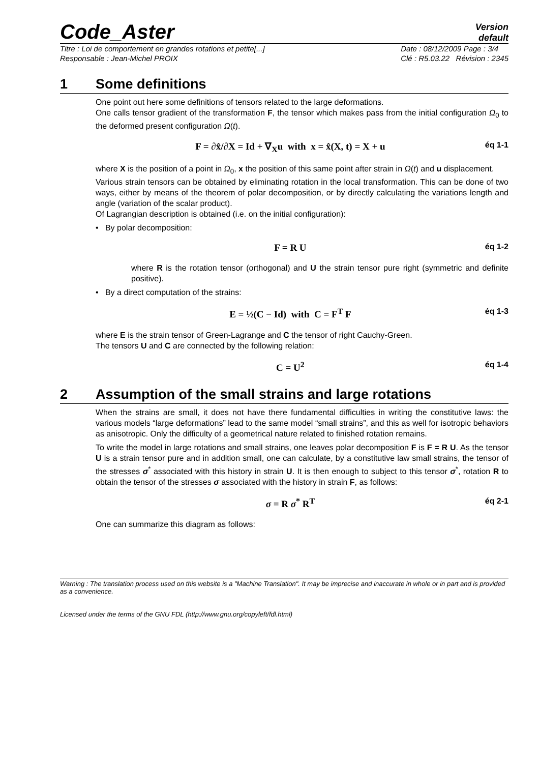Code_Aster
Version
default
Titre : Loi de comportement en grandes rotations et petite[...]
Responsable : Jean-Michel PROIX
Date : 08/12/2009 Page : 3/4
Clé : R5.03.22 Révision : 2345
1 Some definitions
One point out here some definitions of tensors related to the large deformations.
One calls tensor gradient of the transformation F, the tensor which makes pass from the initial configuration Ω<sub>0</sub> to the deformed present configuration Ω(t).
F = ∂x̂/∂X = Id + ∇<sub>X</sub>u with x = x̂(X, t) = X + u éq 1-1
where X is the position of a point in Ω<sub>0</sub>, x the position of this same point after strain in Ω(t) and u displacement.
Various strain tensors can be obtained by eliminating rotation in the local transformation. This can be done of two ways, either by means of the theorem of polar decomposition, or by directly calculating the variations length and angle (variation of the scalar product).
Of Lagrangian description is obtained (i.e. on the initial configuration):
• By polar decomposition:
F = R U éq 1-2
where R is the rotation tensor (orthogonal) and U the strain tensor pure right (symmetric and definite positive).
• By a direct computation of the strains:
E = ½(C − Id) with C = F<sup>T</sup> F éq 1-3
where E is the strain tensor of Green-Lagrange and C the tensor of right Cauchy-Green.
The tensors U and C are connected by the following relation:
C = U<sup>2</sup> éq 1-4
2 Assumption of the small strains and large rotations
When the strains are small, it does not have there fundamental difficulties in writing the constitutive laws: the various models “large deformations” lead to the same model “small strains”, and this as well for isotropic behaviors as anisotropic. Only the difficulty of a geometrical nature related to finished rotation remains.
To write the model in large rotations and small strains, one leaves polar decomposition F is F = R U. As the tensor U is a strain tensor pure and in addition small, one can calculate, by a constitutive law small strains, the tensor of the stresses σ<sup>*</sup> associated with this history in strain U. It is then enough to subject to this tensor σ<sup>*</sup>, rotation R to obtain the tensor of the stresses σ associated with the history in strain F, as follows:
σ = R σ<sup>*</sup> R<sup>T</sup> éq 2-1
One can summarize this diagram as follows:
Warning : The translation process used on this website is a "Machine Translation". It may be imprecise and inaccurate in whole or in part and is provided as a convenience.
Licensed under the terms of the GNU FDL (http://www.gnu.org/copyleft/fdl.html)